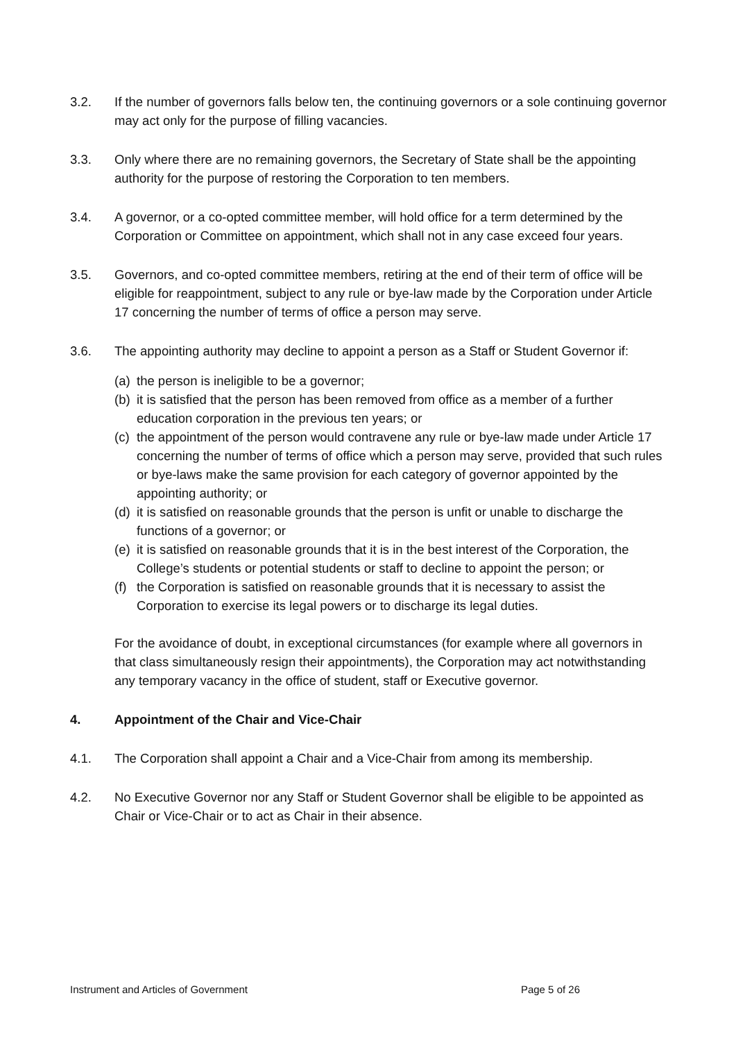3.2. If the number of governors falls below ten, the continuing governors or a sole continuing governor may act only for the purpose of filling vacancies.
3.3. Only where there are no remaining governors, the Secretary of State shall be the appointing authority for the purpose of restoring the Corporation to ten members.
3.4. A governor, or a co-opted committee member, will hold office for a term determined by the Corporation or Committee on appointment, which shall not in any case exceed four years.
3.5. Governors, and co-opted committee members, retiring at the end of their term of office will be eligible for reappointment, subject to any rule or bye-law made by the Corporation under Article 17 concerning the number of terms of office a person may serve.
3.6. The appointing authority may decline to appoint a person as a Staff or Student Governor if:
(a)
the person is ineligible to be a governor;
(b)
it is satisfied that the person has been removed from office as a member of a further education corporation in the previous ten years; or
(c)
the appointment of the person would contravene any rule or bye-law made under Article 17 concerning the number of terms of office which a person may serve, provided that such rules or bye-laws make the same provision for each category of governor appointed by the appointing authority; or
(d)
it is satisfied on reasonable grounds that the person is unfit or unable to discharge the functions of a governor; or
(e)
it is satisfied on reasonable grounds that it is in the best interest of the Corporation, the
College’s students or potential students or staff to decline to appoint the person; or
(f)
the Corporation is satisfied on reasonable grounds that it is necessary to assist the Corporation to exercise its legal powers or to discharge its legal duties.
For the avoidance of doubt, in exceptional circumstances (for example where all governors in that class simultaneously resign their appointments), the Corporation may act notwithstanding any temporary vacancy in the office of student, staff or Executive governor.
4. Appointment of the Chair and Vice-Chair
4.1. The Corporation shall appoint a Chair and a Vice-Chair from among its membership.
4.2. No Executive Governor nor any Staff or Student Governor shall be eligible to be appointed as Chair or Vice-Chair or to act as Chair in their absence.
Instrument and Articles of Government Page 5 of 26